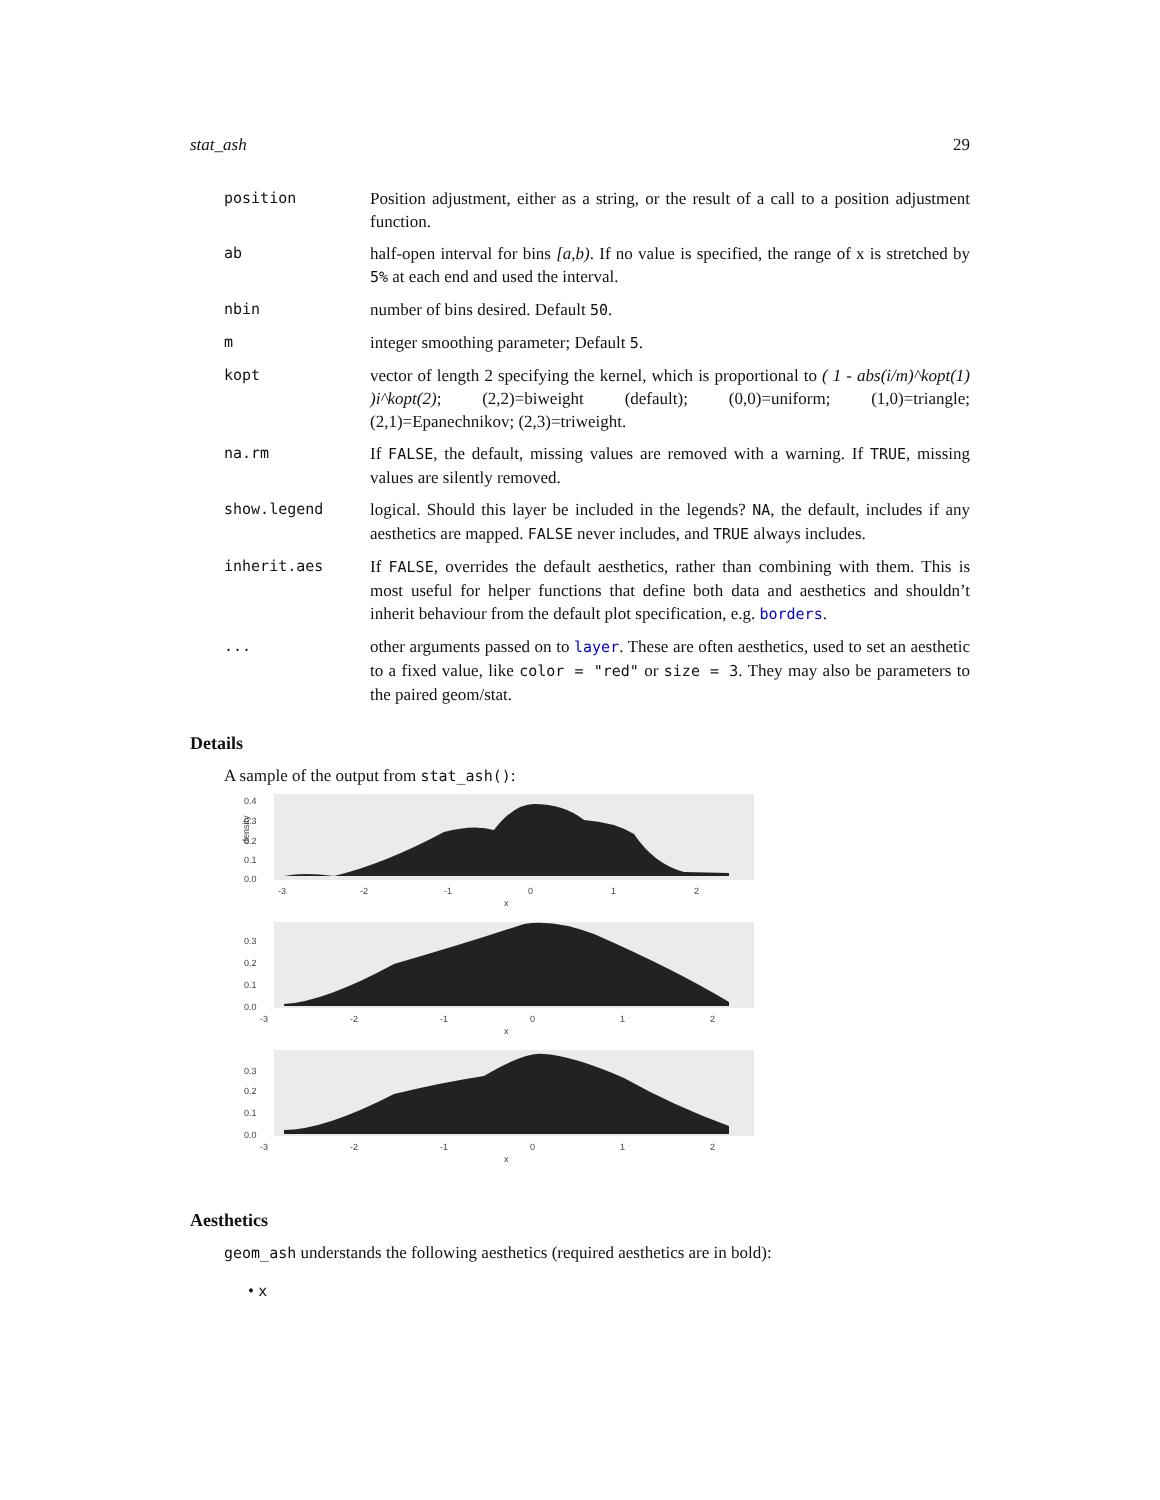stat_ash 29
| position | Position adjustment, either as a string, or the result of a call to a position adjustment function. |
| ab | half-open interval for bins [a,b) . If no value is specified, the range of x is stretched by 5% at each end and used the interval. |
| nbin | number of bins desired. Default 50 . |
| m | integer smoothing parameter; Default 5 . |
| kopt | vector of length 2 specifying the kernel, which is proportional to ( 1 - abs(i/m)^kopt(1) )i^kopt(2) ; (2,2)=biweight (default); (0,0)=uniform; (1,0)=triangle; (2,1)=Epanechnikov; (2,3)=triweight. |
| na.rm | If FALSE , the default, missing values are removed with a warning. If TRUE , missing values are silently removed. |
| show.legend | logical. Should this layer be included in the legends? NA , the default, includes if any aesthetics are mapped. FALSE never includes, and TRUE always includes. |
| inherit.aes | If FALSE , overrides the default aesthetics, rather than combining with them. This is most useful for helper functions that define both data and aesthetics and shouldn’t inherit behaviour from the default plot specification, e.g. borders . |
| ... | other arguments passed on to layer . These are often aesthetics, used to set an aesthetic to a fixed value, like color = "red" or size = 3 . They may also be parameters to the paired geom/stat. |
Details
A sample of the output from stat_ash():
0.4
0.3
0.2
0.1
0.0
density
-3
-2
-1
0
1
2
x
0.3
0.2
0.1
0.0
-3
-2
-1
0
1
2
x
0.3
0.2
0.1
0.0
-3
-2
-1
0
1
2
x
Aesthetics
geom_ash understands the following aesthetics (required aesthetics are in bold):
• x